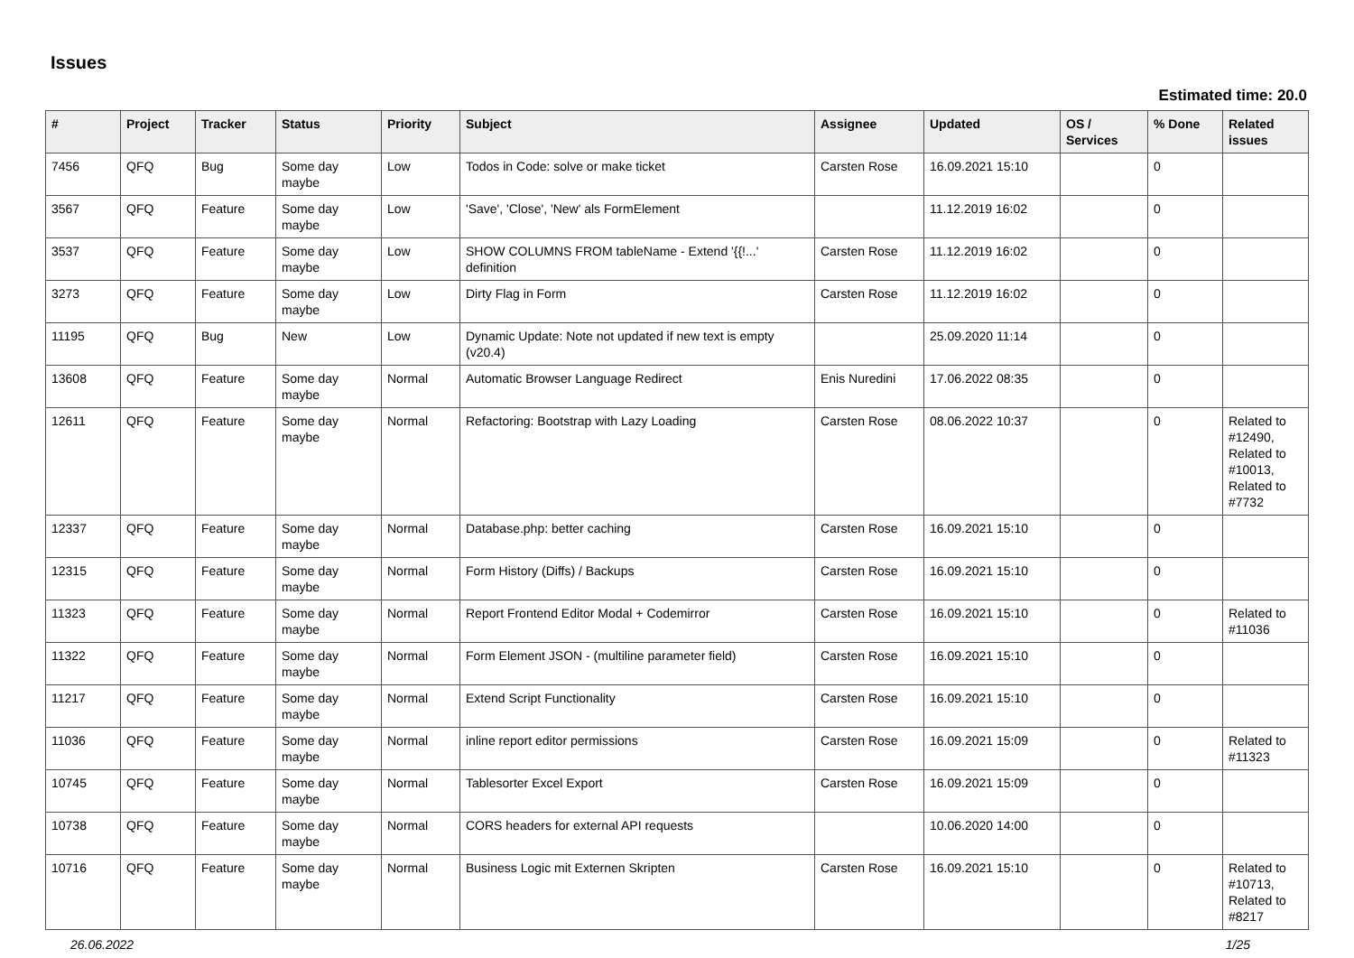Issues
Estimated time: 20.0
| # | Project | Tracker | Status | Priority | Subject | Assignee | Updated | OS / Services | % Done | Related issues |
| --- | --- | --- | --- | --- | --- | --- | --- | --- | --- | --- |
| 7456 | QFQ | Bug | Some day maybe | Low | Todos in Code: solve or make ticket | Carsten Rose | 16.09.2021 15:10 | | 0 | |
| 3567 | QFQ | Feature | Some day maybe | Low | 'Save', 'Close', 'New' als FormElement | | 11.12.2019 16:02 | | 0 | |
| 3537 | QFQ | Feature | Some day maybe | Low | SHOW COLUMNS FROM tableName - Extend '{{!...' definition | Carsten Rose | 11.12.2019 16:02 | | 0 | |
| 3273 | QFQ | Feature | Some day maybe | Low | Dirty Flag in Form | Carsten Rose | 11.12.2019 16:02 | | 0 | |
| 11195 | QFQ | Bug | New | Low | Dynamic Update: Note not updated if new text is empty (v20.4) | | 25.09.2020 11:14 | | 0 | |
| 13608 | QFQ | Feature | Some day maybe | Normal | Automatic Browser Language Redirect | Enis Nuredini | 17.06.2022 08:35 | | 0 | |
| 12611 | QFQ | Feature | Some day maybe | Normal | Refactoring: Bootstrap with Lazy Loading | Carsten Rose | 08.06.2022 10:37 | | 0 | Related to #12490, Related to #10013, Related to #7732 |
| 12337 | QFQ | Feature | Some day maybe | Normal | Database.php: better caching | Carsten Rose | 16.09.2021 15:10 | | 0 | |
| 12315 | QFQ | Feature | Some day maybe | Normal | Form History (Diffs) / Backups | Carsten Rose | 16.09.2021 15:10 | | 0 | |
| 11323 | QFQ | Feature | Some day maybe | Normal | Report Frontend Editor Modal + Codemirror | Carsten Rose | 16.09.2021 15:10 | | 0 | Related to #11036 |
| 11322 | QFQ | Feature | Some day maybe | Normal | Form Element JSON - (multiline parameter field) | Carsten Rose | 16.09.2021 15:10 | | 0 | |
| 11217 | QFQ | Feature | Some day maybe | Normal | Extend Script Functionality | Carsten Rose | 16.09.2021 15:10 | | 0 | |
| 11036 | QFQ | Feature | Some day maybe | Normal | inline report editor permissions | Carsten Rose | 16.09.2021 15:09 | | 0 | Related to #11323 |
| 10745 | QFQ | Feature | Some day maybe | Normal | Tablesorter Excel Export | Carsten Rose | 16.09.2021 15:09 | | 0 | |
| 10738 | QFQ | Feature | Some day maybe | Normal | CORS headers for external API requests | | 10.06.2020 14:00 | | 0 | |
| 10716 | QFQ | Feature | Some day maybe | Normal | Business Logic mit Externen Skripten | Carsten Rose | 16.09.2021 15:10 | | 0 | Related to #10713, Related to #8217 |
26.06.2022 1/25